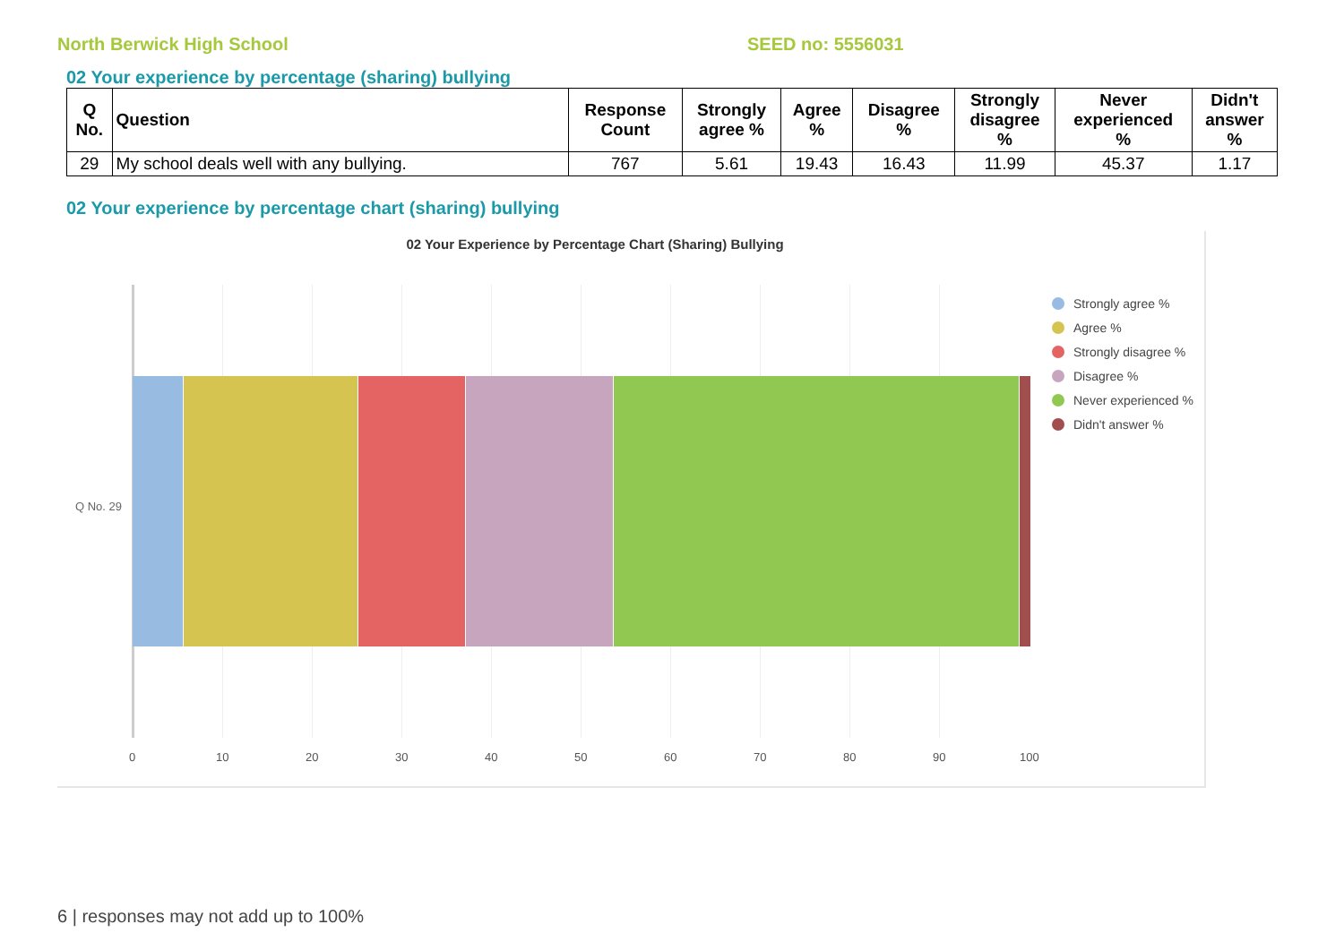North Berwick High School SEED no: 5556031
02 Your experience by percentage (sharing) bullying
| Q No. | Question | Response Count | Strongly agree % | Agree % | Disagree % | Strongly disagree % | Never experienced % | Didn't answer % |
| --- | --- | --- | --- | --- | --- | --- | --- | --- |
| 29 | My school deals well with any bullying. | 767 | 5.61 | 19.43 | 16.43 | 11.99 | 45.37 | 1.17 |
02 Your experience by percentage chart (sharing) bullying
02 Your Experience by Percentage Chart (Sharing) Bullying
Q No. 29
0 10 20 30 40 50 60 70 80 90 100
Strongly agree %
Agree %
Strongly disagree %
Disagree %
Never experienced %
Didn't answer %
6 | responses may not add up to 100%